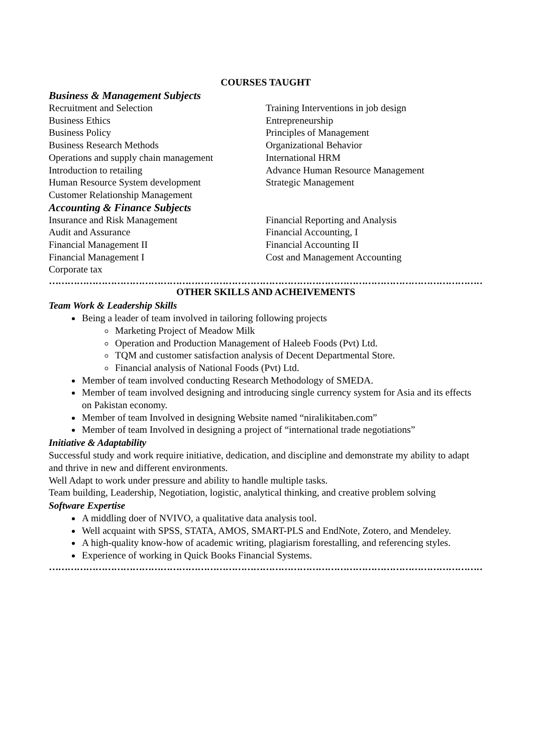COURSES TAUGHT
Business & Management Subjects
Recruitment and Selection
Business Ethics
Business Policy
Business Research Methods
Operations and supply chain management
Introduction to retailing
Human Resource System development
Customer Relationship Management
Training Interventions in job design
Entrepreneurship
Principles of Management
Organizational Behavior
International HRM
Advance Human Resource Management
Strategic Management
Accounting & Finance Subjects
Insurance and Risk Management
Audit and Assurance
Financial Management II
Financial Management I
Corporate tax
Financial Reporting and Analysis
Financial Accounting, I
Financial Accounting II
Cost and Management Accounting
………………………………………………………………………………………………………………………………………………
OTHER SKILLS AND ACHEIVEMENTS
Team Work & Leadership Skills
Being a leader of team involved in tailoring following projects
Marketing Project of Meadow Milk
Operation and Production Management of Haleeb Foods (Pvt) Ltd.
TQM and customer satisfaction analysis of Decent Departmental Store.
Financial analysis of National Foods (Pvt) Ltd.
Member of team involved conducting Research Methodology of SMEDA.
Member of team involved designing and introducing single currency system for Asia and its effects on Pakistan economy.
Member of team Involved in designing Website named “niralikitaben.com”
Member of team Involved in designing a project of “international trade negotiations”
Initiative & Adaptability
Successful study and work require initiative, dedication, and discipline and demonstrate my ability to adapt and thrive in new and different environments.
Well Adapt to work under pressure and ability to handle multiple tasks.
Team building, Leadership, Negotiation, logistic, analytical thinking, and creative problem solving
Software Expertise
A middling doer of NVIVO, a qualitative data analysis tool.
Well acquaint with SPSS, STATA, AMOS, SMART-PLS and EndNote, Zotero, and Mendeley.
A high-quality know-how of academic writing, plagiarism forestalling, and referencing styles.
Experience of working in Quick Books Financial Systems.
………………………………………………………………………………………………………………………………………………